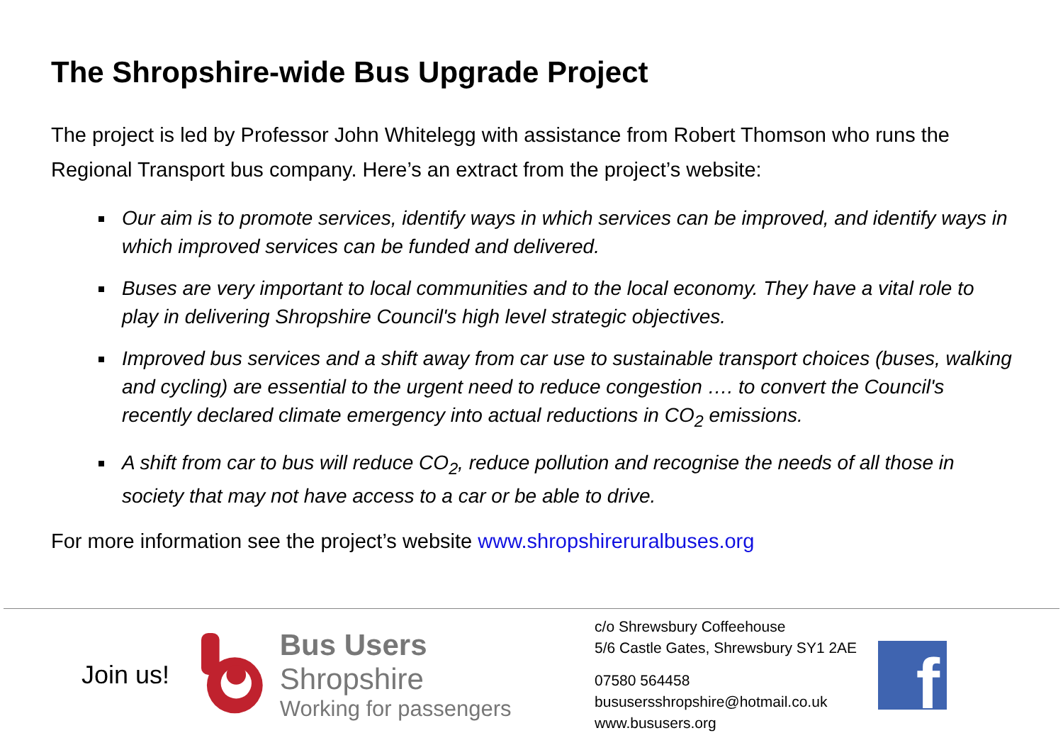The Shropshire-wide Bus Upgrade Project
The project is led by Professor John Whitelegg with assistance from Robert Thomson who runs the Regional Transport bus company. Here’s an extract from the project’s website:
Our aim is to promote services, identify ways in which services can be improved, and identify ways in which improved services can be funded and delivered.
Buses are very important to local communities and to the local economy. They have a vital role to play in delivering Shropshire Council's high level strategic objectives.
Improved bus services and a shift away from car use to sustainable transport choices (buses, walking and cycling) are essential to the urgent need to reduce congestion …. to convert the Council's recently declared climate emergency into actual reductions in CO<sub>2</sub> emissions.
A shift from car to bus will reduce CO<sub>2</sub>, reduce pollution and recognise the needs of all those in society that may not have access to a car or be able to drive.
For more information see the project’s website www.shropshireruralbuses.org
Join us!
Bus Users Shropshire
Working for passengers
c/o Shrewsbury Coffeehouse
5/6 Castle Gates, Shrewsbury SY1 2AE
07580 564458
bususersshropshire@hotmail.co.uk
www.bususers.org
f